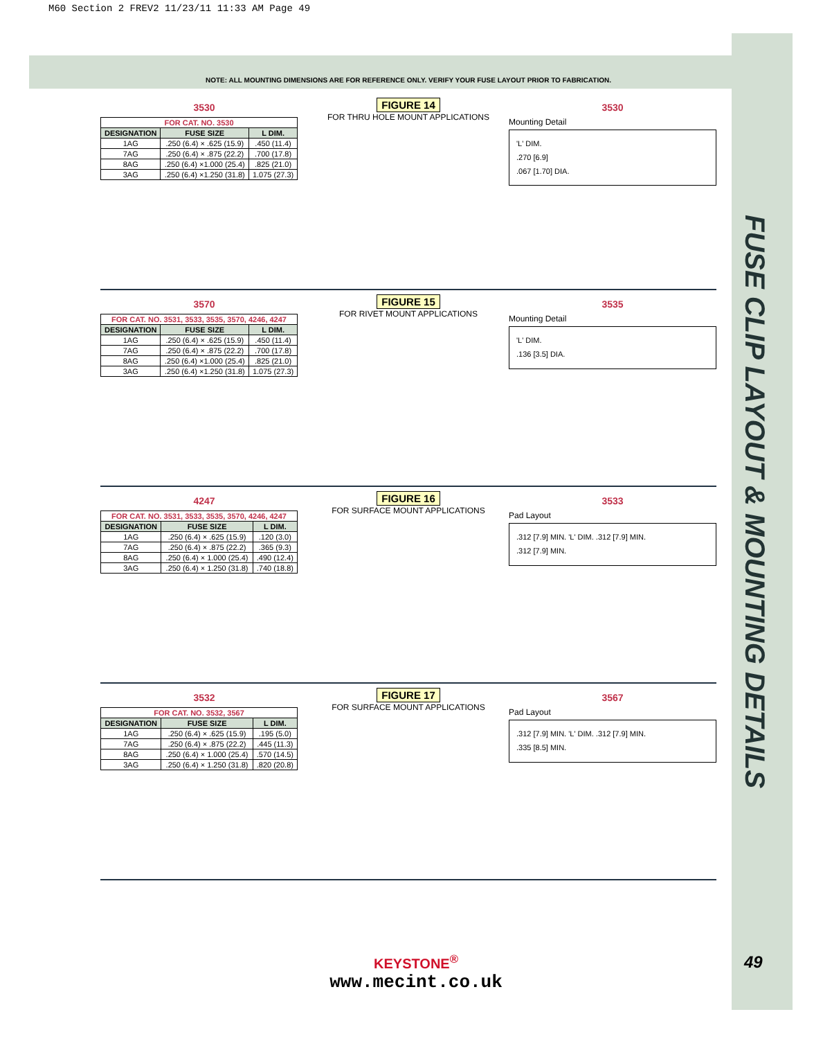M60 Section 2 FREV2 11/23/11 11:33 AM Page 49
FUSE CLIP LAYOUT & MOUNTING DETAILS
NOTE: ALL MOUNTING DIMENSIONS ARE FOR REFERENCE ONLY. VERIFY YOUR FUSE LAYOUT PRIOR TO FABRICATION.
3530
| FOR CAT. NO. 3530 | | |
| --- | --- | --- |
| DESIGNATION | FUSE SIZE | L DIM. |
| 1AG | .250 (6.4) × .625 (15.9) | .450 (11.4) |
| 7AG | .250 (6.4) × .875 (22.2) | .700 (17.8) |
| 8AG | .250 (6.4) ×1.000 (25.4) | .825 (21.0) |
| 3AG | .250 (6.4) ×1.250 (31.8) | 1.075 (27.3) |
FIGURE 14
FOR THRU HOLE MOUNT APPLICATIONS
3530
Mounting Detail
'L' DIM.
.270 [6.9]
.067 [1.70] DIA.
3570
| FOR CAT. NO. 3531, 3533, 3535, 3570, 4246, 4247 | | |
| --- | --- | --- |
| DESIGNATION | FUSE SIZE | L DIM. |
| 1AG | .250 (6.4) × .625 (15.9) | .450 (11.4) |
| 7AG | .250 (6.4) × .875 (22.2) | .700 (17.8) |
| 8AG | .250 (6.4) ×1.000 (25.4) | .825 (21.0) |
| 3AG | .250 (6.4) ×1.250 (31.8) | 1.075 (27.3) |
FIGURE 15
FOR RIVET MOUNT APPLICATIONS
3535
Mounting Detail
'L' DIM.
.136 [3.5] DIA.
4247
| FOR CAT. NO. 3531, 3533, 3535, 3570, 4246, 4247 | | |
| --- | --- | --- |
| DESIGNATION | FUSE SIZE | L DIM. |
| 1AG | .250 (6.4) × .625 (15.9) | .120 (3.0) |
| 7AG | .250 (6.4) × .875 (22.2) | .365 (9.3) |
| 8AG | .250 (6.4) × 1.000 (25.4) | .490 (12.4) |
| 3AG | .250 (6.4) × 1.250 (31.8) | .740 (18.8) |
FIGURE 16
FOR SURFACE MOUNT APPLICATIONS
3533
Pad Layout
.312 [7.9] MIN. 'L' DIM. .312 [7.9] MIN.
.312 [7.9] MIN.
3532
| FOR CAT. NO. 3532, 3567 | | |
| --- | --- | --- |
| DESIGNATION | FUSE SIZE | L DIM. |
| 1AG | .250 (6.4) × .625 (15.9) | .195 (5.0) |
| 7AG | .250 (6.4) × .875 (22.2) | .445 (11.3) |
| 8AG | .250 (6.4) × 1.000 (25.4) | .570 (14.5) |
| 3AG | .250 (6.4) × 1.250 (31.8) | .820 (20.8) |
FIGURE 17
FOR SURFACE MOUNT APPLICATIONS
3567
Pad Layout
.312 [7.9] MIN. 'L' DIM. .312 [7.9] MIN.
.335 [8.5] MIN.
KEYSTONE<sup>®</sup>
www.mecint.co.uk
49